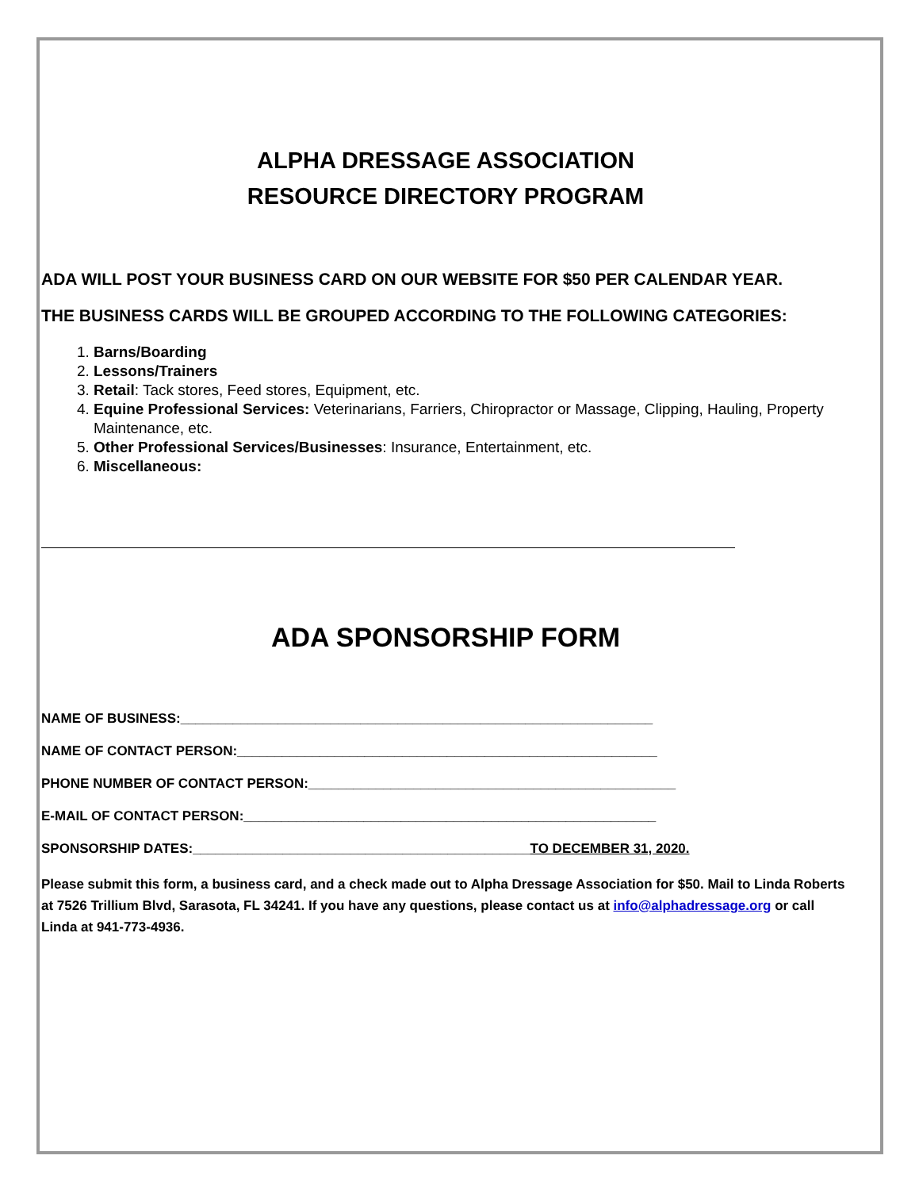ALPHA DRESSAGE ASSOCIATION
RESOURCE DIRECTORY PROGRAM
ADA WILL POST YOUR BUSINESS CARD ON OUR WEBSITE FOR $50 PER CALENDAR YEAR.
THE BUSINESS CARDS WILL BE GROUPED ACCORDING TO THE FOLLOWING CATEGORIES:
1. Barns/Boarding
2. Lessons/Trainers
3. Retail: Tack stores, Feed stores, Equipment, etc.
4. Equine Professional Services: Veterinarians, Farriers, Chiropractor or Massage, Clipping, Hauling, Property Maintenance, etc.
5. Other Professional Services/Businesses: Insurance, Entertainment, etc.
6. Miscellaneous:
ADA SPONSORSHIP FORM
NAME OF BUSINESS:_______________________________________________________________
NAME OF CONTACT PERSON:________________________________________________________
PHONE NUMBER OF CONTACT PERSON:_________________________________________________
E-MAIL OF CONTACT PERSON:_______________________________________________________
SPONSORSHIP DATES:_____________________________________________TO DECEMBER 31, 2020.
Please submit this form, a business card, and a check made out to Alpha Dressage Association for $50. Mail to Linda Roberts at 7526 Trillium Blvd, Sarasota, FL 34241. If you have any questions, please contact us at info@alphadressage.org or call Linda at 941-773-4936.